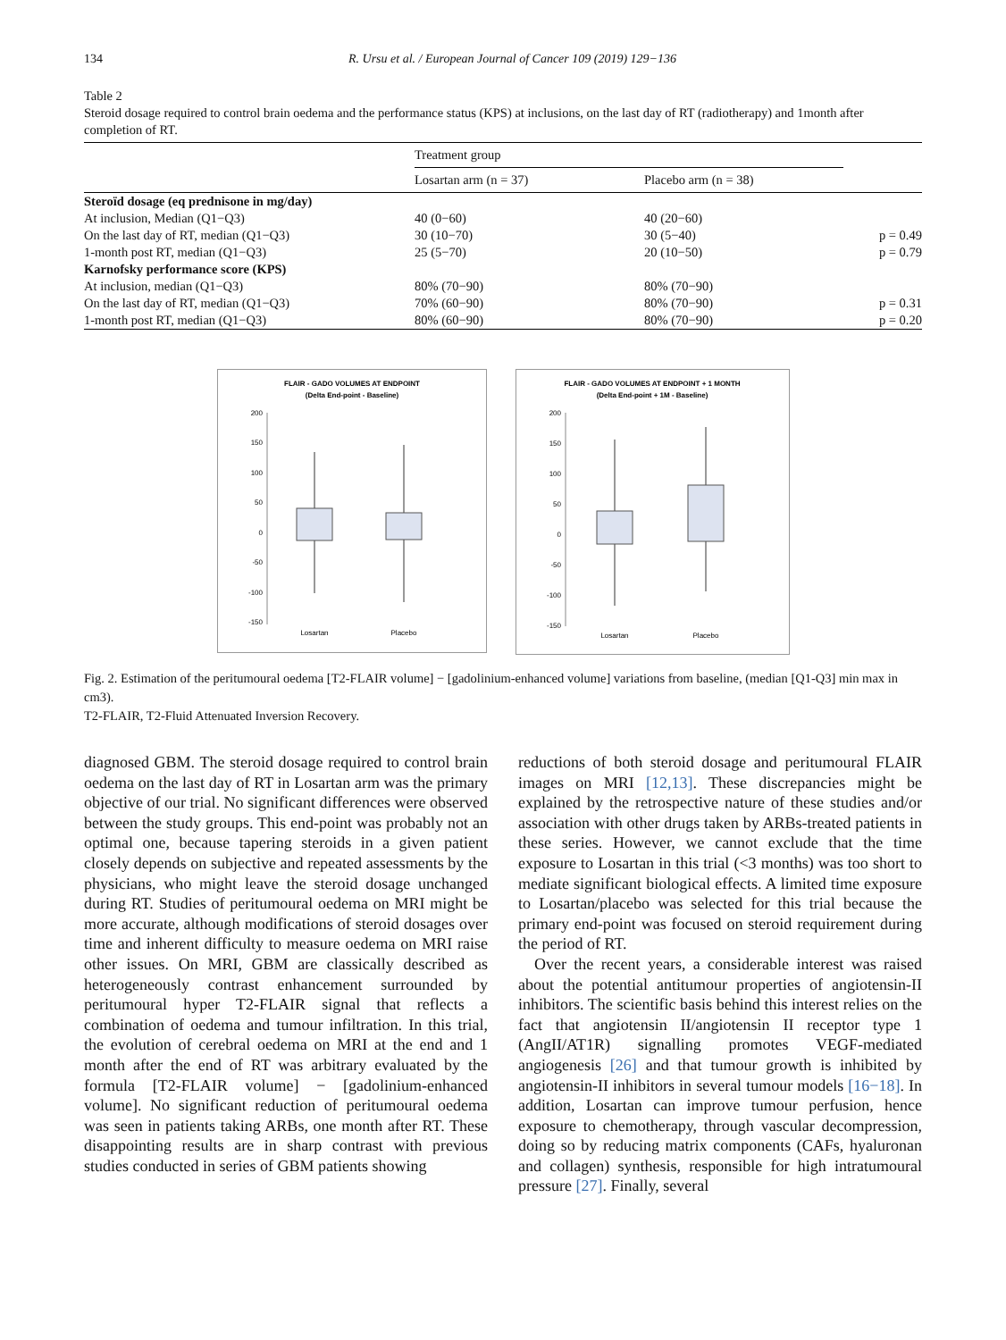134 R. Ursu et al. / European Journal of Cancer 109 (2019) 129−136
Table 2
Steroid dosage required to control brain oedema and the performance status (KPS) at inclusions, on the last day of RT (radiotherapy) and 1month after completion of RT.
| | Treatment group | | |
| --- | --- | --- | --- |
| | Losartan arm (n = 37) | Placebo arm (n = 38) | |
| Steroïd dosage (eq prednisone in mg/day) | | | |
| At inclusion, Median (Q1−Q3) | 40 (0−60) | 40 (20−60) | |
| On the last day of RT, median (Q1−Q3) | 30 (10−70) | 30 (5−40) | p = 0.49 |
| 1-month post RT, median (Q1−Q3) | 25 (5−70) | 20 (10−50) | p = 0.79 |
| Karnofsky performance score (KPS) | | | |
| At inclusion, median (Q1−Q3) | 80% (70−90) | 80% (70−90) | |
| On the last day of RT, median (Q1−Q3) | 70% (60−90) | 80% (70−90) | p = 0.31 |
| 1-month post RT, median (Q1−Q3) | 80% (60−90) | 80% (70−90) | p = 0.20 |
FLAIR - GADO VOLUMES AT ENDPOINT
(Delta End-point - Baseline)
200
150
100
50
0
-50
-100
-150
Losartan
Placebo
FLAIR - GADO VOLUMES AT ENDPOINT + 1 MONTH
(Delta End-point + 1M - Baseline)
200
150
100
50
0
-50
-100
-150
Losartan
Placebo
Fig. 2. Estimation of the peritumoural oedema [T2-FLAIR volume] − [gadolinium-enhanced volume] variations from baseline, (median [Q1-Q3] min max in cm3).
T2-FLAIR, T2-Fluid Attenuated Inversion Recovery.
diagnosed GBM. The steroid dosage required to control brain oedema on the last day of RT in Losartan arm was the primary objective of our trial. No significant differences were observed between the study groups. This end-point was probably not an optimal one, because tapering steroids in a given patient closely depends on subjective and repeated assessments by the physicians, who might leave the steroid dosage unchanged during RT. Studies of peritumoural oedema on MRI might be more accurate, although modifications of steroid dosages over time and inherent difficulty to measure oedema on MRI raise other issues. On MRI, GBM are classically described as heterogeneously contrast enhancement surrounded by peritumoural hyper T2-FLAIR signal that reflects a combination of oedema and tumour infiltration. In this trial, the evolution of cerebral oedema on MRI at the end and 1 month after the end of RT was arbitrary evaluated by the formula [T2-FLAIR volume] − [gadolinium-enhanced volume]. No significant reduction of peritumoural oedema was seen in patients taking ARBs, one month after RT. These disappointing results are in sharp contrast with previous studies conducted in series of GBM patients showing
reductions of both steroid dosage and peritumoural FLAIR images on MRI [12,13]. These discrepancies might be explained by the retrospective nature of these studies and/or association with other drugs taken by ARBs-treated patients in these series. However, we cannot exclude that the time exposure to Losartan in this trial (<3 months) was too short to mediate significant biological effects. A limited time exposure to Losartan/placebo was selected for this trial because the primary end-point was focused on steroid requirement during the period of RT.
Over the recent years, a considerable interest was raised about the potential antitumour properties of angiotensin-II inhibitors. The scientific basis behind this interest relies on the fact that angiotensin II/angiotensin II receptor type 1 (AngII/AT1R) signalling promotes VEGF-mediated angiogenesis [26] and that tumour growth is inhibited by angiotensin-II inhibitors in several tumour models [16−18]. In addition, Losartan can improve tumour perfusion, hence exposure to chemotherapy, through vascular decompression, doing so by reducing matrix components (CAFs, hyaluronan and collagen) synthesis, responsible for high intratumoural pressure [27]. Finally, several